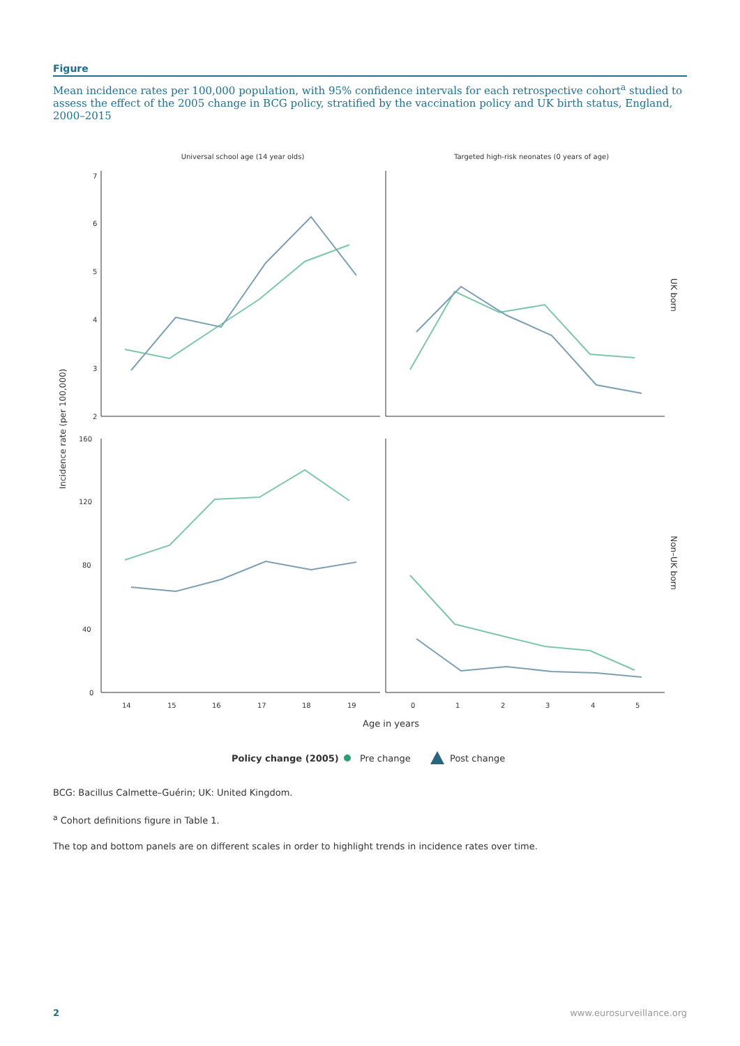Figure
Mean incidence rates per 100,000 population, with 95% confidence intervals for each retrospective cohort<sup>a</sup> studied to assess the effect of the 2005 change in BCG policy, stratified by the vaccination policy and UK birth status, England, 2000–2015
Universal school age (14 year olds)
Targeted high-risk neonates (0 years of age)
7
6
5
4
3
2
160
120
80
40
0
14
15
16
17
18
19
0
1
2
3
4
5
Age in years
Incidence rate (per 100,000)
UK born
Non–UK born
Policy change (2005)
Pre change
Post change
BCG: Bacillus Calmette–Guérin; UK: United Kingdom.
<sup>a</sup> Cohort definitions figure in Table 1.
The top and bottom panels are on different scales in order to highlight trends in incidence rates over time.
2 www.eurosurveillance.org